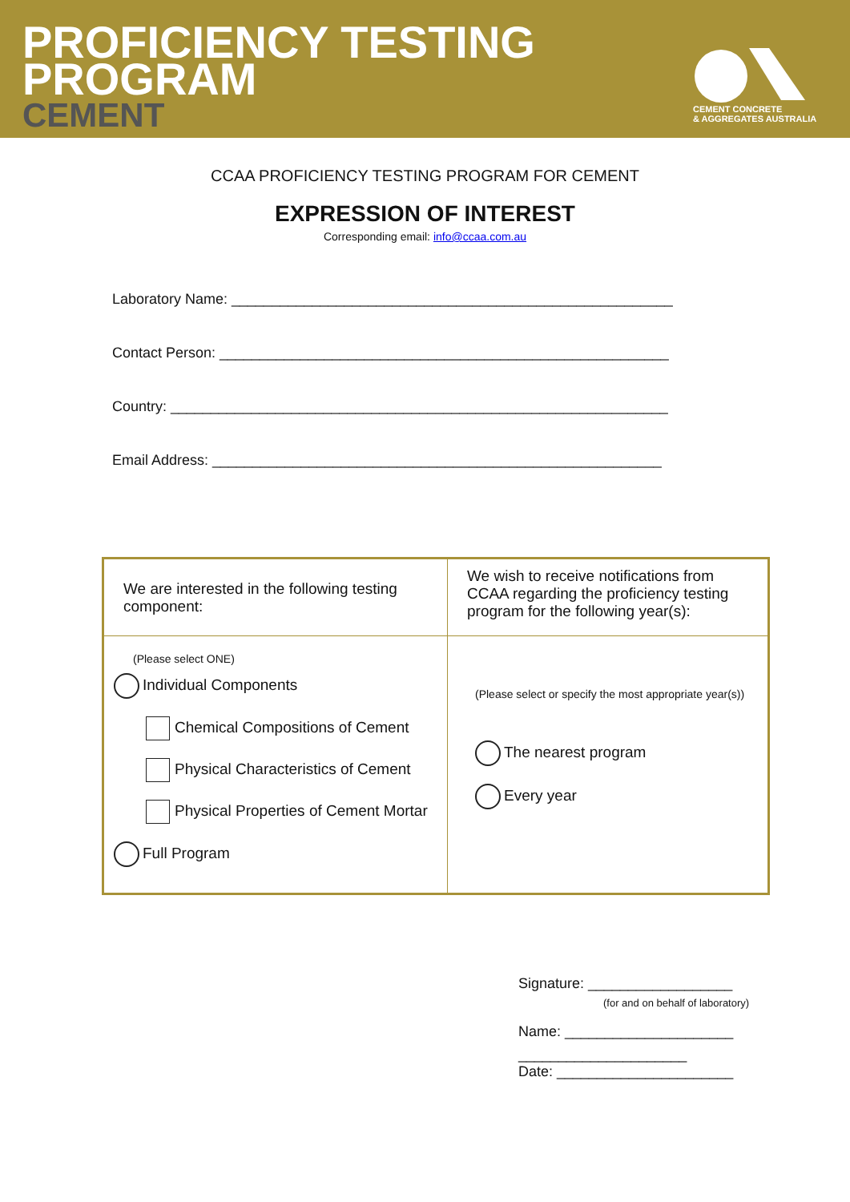PROFICIENCY TESTING
PROGRAM
CEMENT
CEMENT CONCRETE
& AGGREGATES AUSTRALIA
CCAA PROFICIENCY TESTING PROGRAM FOR CEMENT
EXPRESSION OF INTEREST
Corresponding email: info@ccaa.com.au
Laboratory Name: _______________________________________________________
Contact Person: ________________________________________________________
Country: ______________________________________________________________
Email Address: ________________________________________________________
| We are interested in the following testing component: | We wish to receive notifications from CCAA regarding the proficiency testing program for the following year(s): |
| (Please select ONE) Individual Components Chemical Compositions of Cement Physical Characteristics of Cement Physical Properties of Cement Mortar Full Program | (Please select or specify the most appropriate year(s)) The nearest program Every year |
Signature: __________________
(for and on behalf of laboratory)
Name: _____________________
_____________________
Date: ______________________